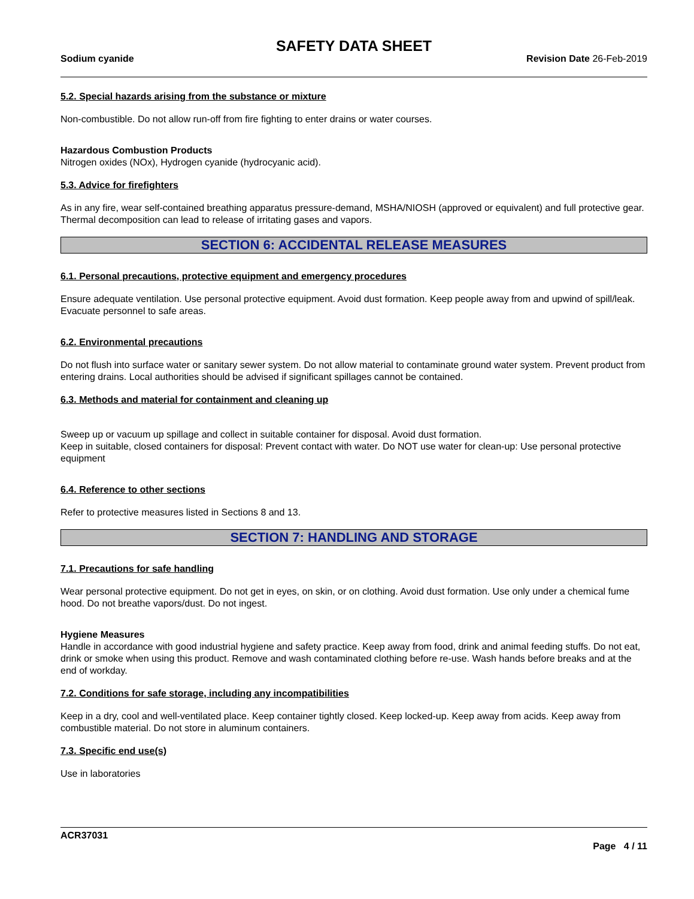SAFETY DATA SHEET
Sodium cyanide Revision Date 26-Feb-2019
5.2. Special hazards arising from the substance or mixture
Non-combustible. Do not allow run-off from fire fighting to enter drains or water courses.
Hazardous Combustion Products
Nitrogen oxides (NOx), Hydrogen cyanide (hydrocyanic acid).
5.3. Advice for firefighters
As in any fire, wear self-contained breathing apparatus pressure-demand, MSHA/NIOSH (approved or equivalent) and full protective gear. Thermal decomposition can lead to release of irritating gases and vapors.
SECTION 6: ACCIDENTAL RELEASE MEASURES
6.1. Personal precautions, protective equipment and emergency procedures
Ensure adequate ventilation. Use personal protective equipment. Avoid dust formation. Keep people away from and upwind of spill/leak. Evacuate personnel to safe areas.
6.2. Environmental precautions
Do not flush into surface water or sanitary sewer system. Do not allow material to contaminate ground water system. Prevent product from entering drains. Local authorities should be advised if significant spillages cannot be contained.
6.3. Methods and material for containment and cleaning up
Sweep up or vacuum up spillage and collect in suitable container for disposal. Avoid dust formation.
Keep in suitable, closed containers for disposal: Prevent contact with water. Do NOT use water for clean-up: Use personal protective equipment
6.4. Reference to other sections
Refer to protective measures listed in Sections 8 and 13.
SECTION 7: HANDLING AND STORAGE
7.1. Precautions for safe handling
Wear personal protective equipment. Do not get in eyes, on skin, or on clothing. Avoid dust formation. Use only under a chemical fume hood. Do not breathe vapors/dust. Do not ingest.
Hygiene Measures
Handle in accordance with good industrial hygiene and safety practice. Keep away from food, drink and animal feeding stuffs. Do not eat, drink or smoke when using this product. Remove and wash contaminated clothing before re-use. Wash hands before breaks and at the end of workday.
7.2. Conditions for safe storage, including any incompatibilities
Keep in a dry, cool and well-ventilated place. Keep container tightly closed. Keep locked-up. Keep away from acids. Keep away from combustible material. Do not store in aluminum containers.
7.3. Specific end use(s)
Use in laboratories
ACR37031
Page 4 / 11